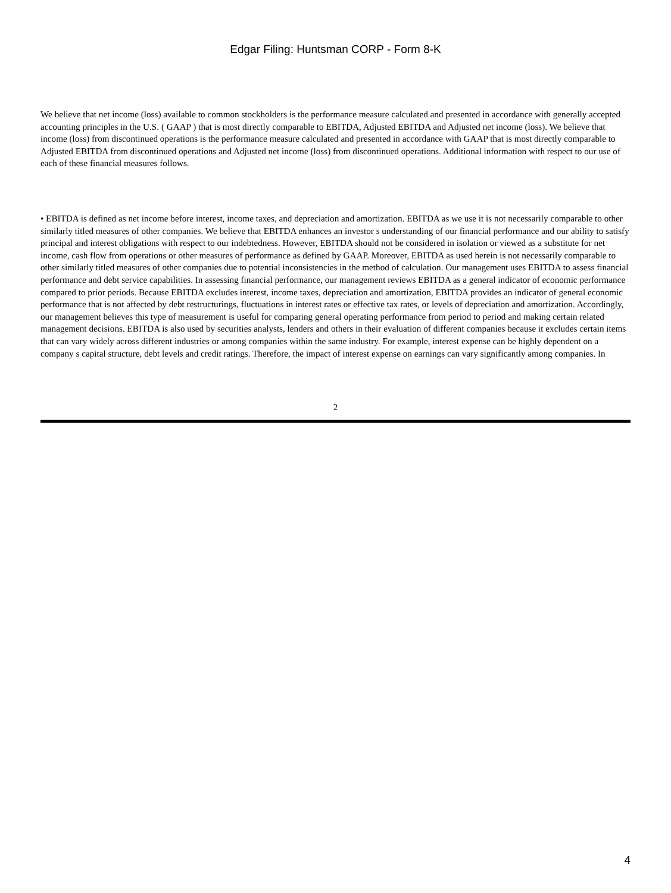Edgar Filing: Huntsman CORP - Form 8-K
We believe that net income (loss) available to common stockholders is the performance measure calculated and presented in accordance with generally accepted accounting principles in the U.S. ( GAAP ) that is most directly comparable to EBITDA, Adjusted EBITDA and Adjusted net income (loss). We believe that income (loss) from discontinued operations is the performance measure calculated and presented in accordance with GAAP that is most directly comparable to Adjusted EBITDA from discontinued operations and Adjusted net income (loss) from discontinued operations. Additional information with respect to our use of each of these financial measures follows.
• EBITDA is defined as net income before interest, income taxes, and depreciation and amortization. EBITDA as we use it is not necessarily comparable to other similarly titled measures of other companies. We believe that EBITDA enhances an investor s understanding of our financial performance and our ability to satisfy principal and interest obligations with respect to our indebtedness. However, EBITDA should not be considered in isolation or viewed as a substitute for net income, cash flow from operations or other measures of performance as defined by GAAP. Moreover, EBITDA as used herein is not necessarily comparable to other similarly titled measures of other companies due to potential inconsistencies in the method of calculation. Our management uses EBITDA to assess financial performance and debt service capabilities. In assessing financial performance, our management reviews EBITDA as a general indicator of economic performance compared to prior periods. Because EBITDA excludes interest, income taxes, depreciation and amortization, EBITDA provides an indicator of general economic performance that is not affected by debt restructurings, fluctuations in interest rates or effective tax rates, or levels of depreciation and amortization. Accordingly, our management believes this type of measurement is useful for comparing general operating performance from period to period and making certain related management decisions. EBITDA is also used by securities analysts, lenders and others in their evaluation of different companies because it excludes certain items that can vary widely across different industries or among companies within the same industry. For example, interest expense can be highly dependent on a company s capital structure, debt levels and credit ratings. Therefore, the impact of interest expense on earnings can vary significantly among companies. In
2
4